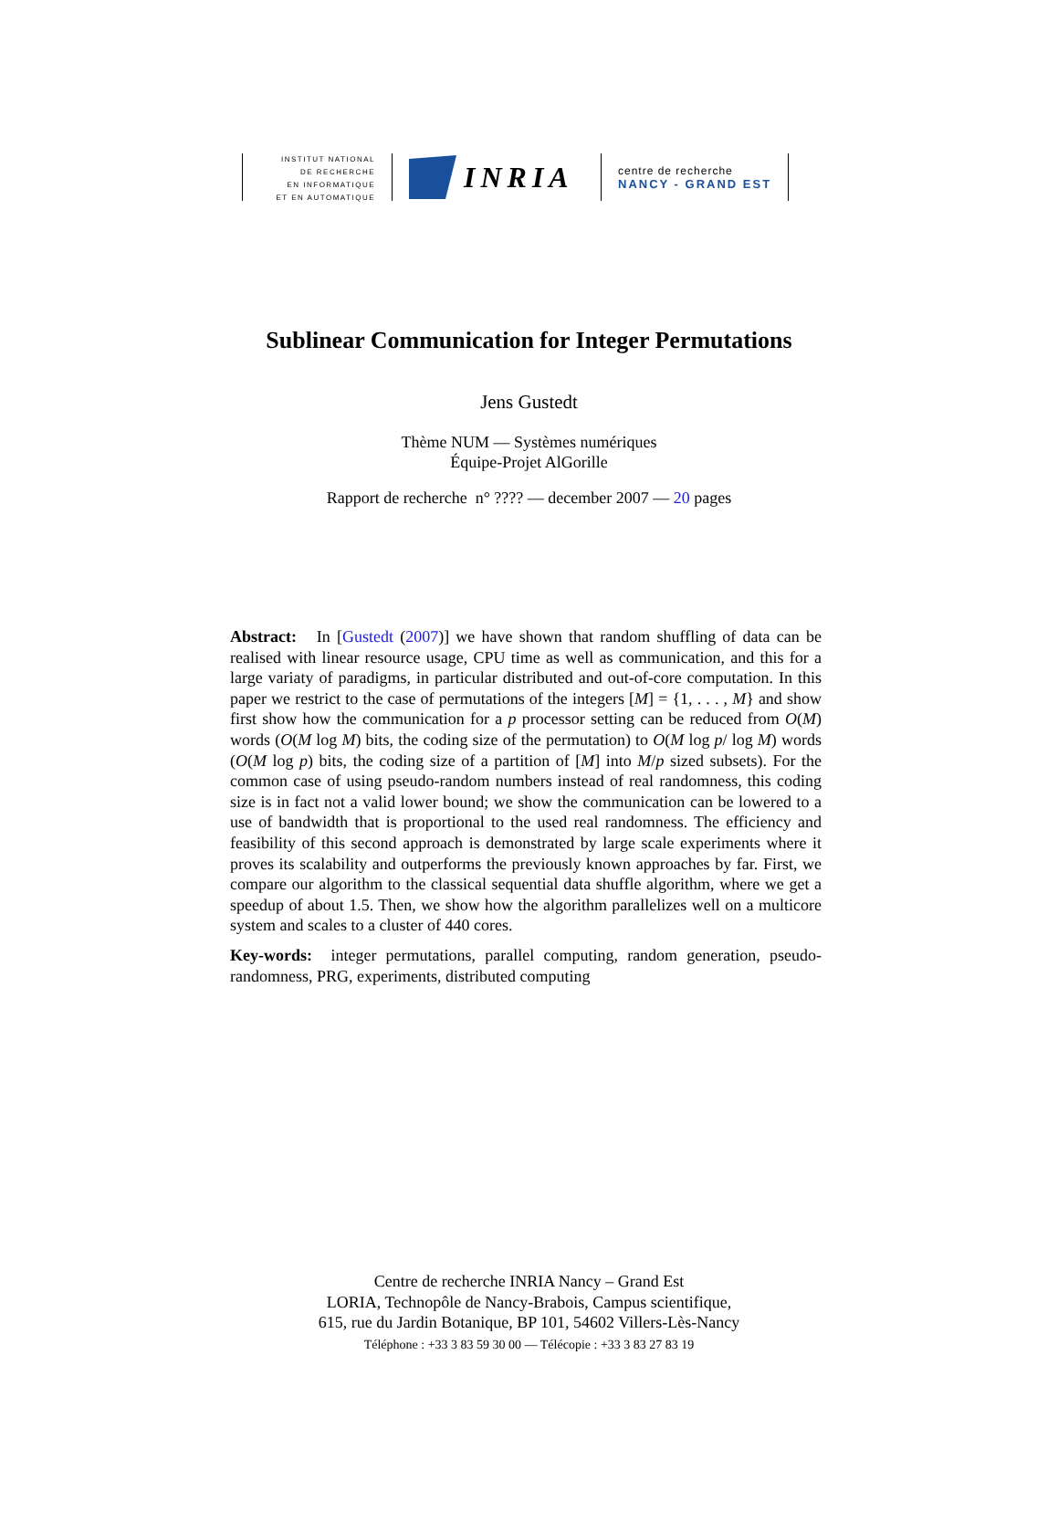INSTITUT NATIONAL
DE RECHERCHE
EN INFORMATIQUE
ET EN AUTOMATIQUE
INRIA
centre de recherche
NANCY - GRAND EST
Sublinear Communication for Integer Permutations
Jens Gustedt
Thème NUM — Systèmes numériques
Équipe-Projet AlGorille
Rapport de recherche n° ???? — december 2007 — 20 pages
Abstract: In [Gustedt (2007)] we have shown that random shuffling of data can be realised with linear resource usage, CPU time as well as communication, and this for a large variaty of paradigms, in particular distributed and out-of-core computation. In this paper we restrict to the case of permutations of the integers [M] = {1, . . . , M} and show first show how the communication for a p processor setting can be reduced from O(M) words (O(M log M) bits, the coding size of the permutation) to O(M log p/ log M) words (O(M log p) bits, the coding size of a partition of [M] into M/p sized subsets). For the common case of using pseudo-random numbers instead of real randomness, this coding size is in fact not a valid lower bound; we show the communication can be lowered to a use of bandwidth that is proportional to the used real randomness. The efficiency and feasibility of this second approach is demonstrated by large scale experiments where it proves its scalability and outperforms the previously known approaches by far. First, we compare our algorithm to the classical sequential data shuffle algorithm, where we get a speedup of about 1.5. Then, we show how the algorithm parallelizes well on a multicore system and scales to a cluster of 440 cores.
Key-words: integer permutations, parallel computing, random generation, pseudo-randomness, PRG, experiments, distributed computing
Centre de recherche INRIA Nancy – Grand Est
LORIA, Technopôle de Nancy-Brabois, Campus scientifique,
615, rue du Jardin Botanique, BP 101, 54602 Villers-Lès-Nancy
Téléphone : +33 3 83 59 30 00 — Télécopie : +33 3 83 27 83 19